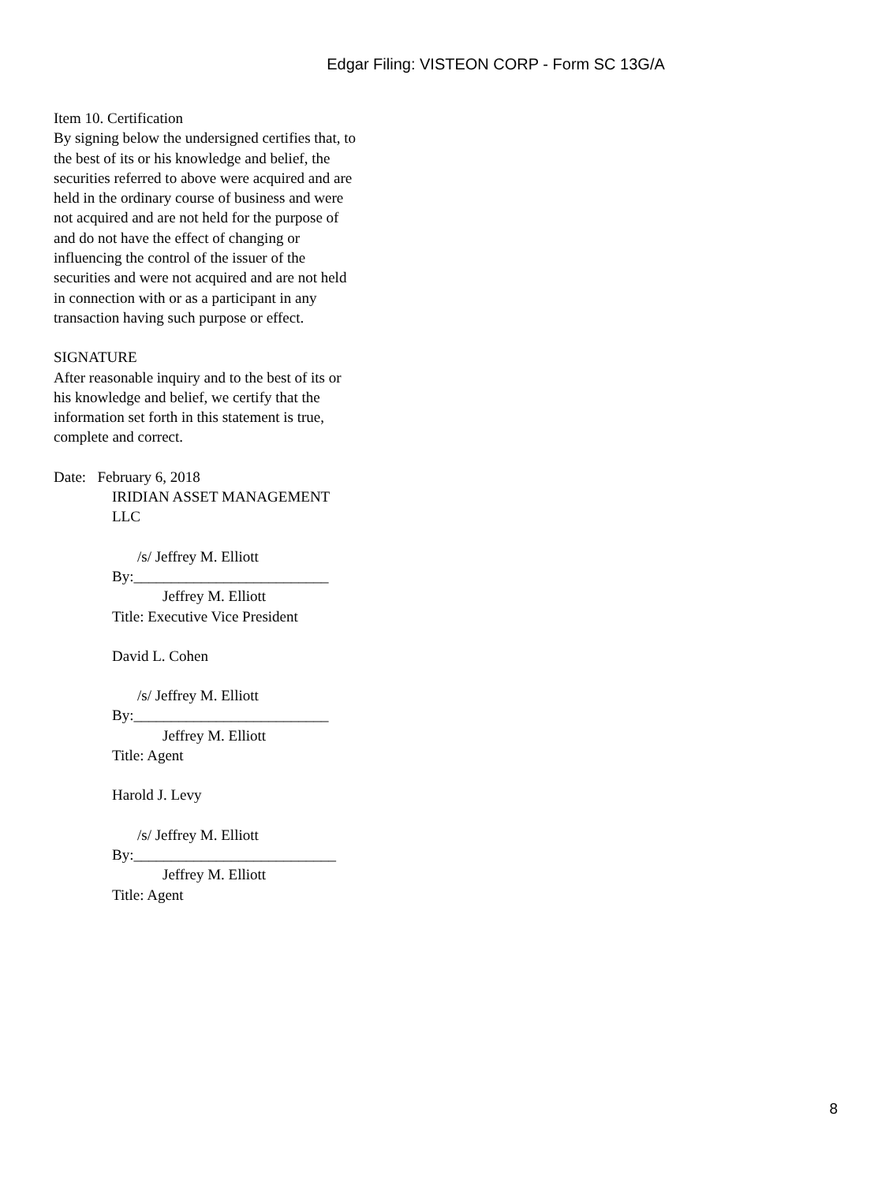Edgar Filing: VISTEON CORP - Form SC 13G/A
Item 10. Certification
By signing below the undersigned certifies that, to the best of its or his knowledge and belief, the securities referred to above were acquired and are held in the ordinary course of business and were not acquired and are not held for the purpose of and do not have the effect of changing or influencing the control of the issuer of the securities and were not acquired and are not held in connection with or as a participant in any transaction having such purpose or effect.
SIGNATURE
After reasonable inquiry and to the best of its or his knowledge and belief, we certify that the information set forth in this statement is true, complete and correct.
Date: February 6, 2018
IRIDIAN ASSET MANAGEMENT LLC
/s/ Jeffrey M. Elliott
By:__________________________
Jeffrey M. Elliott
Title: Executive Vice President
David L. Cohen
/s/ Jeffrey M. Elliott
By:__________________________
Jeffrey M. Elliott
Title: Agent
Harold J. Levy
/s/ Jeffrey M. Elliott
By:___________________________
Jeffrey M. Elliott
Title: Agent
8